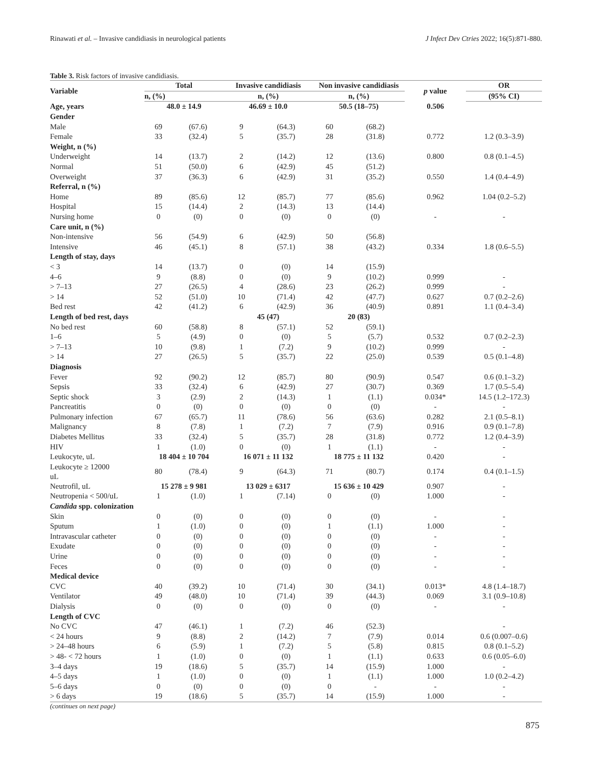Rinawati et al. – Invasive candidiasis in neurological patients J Infect Dev Ctries 2022; 16(5):871-880.
Table 3. Risk factors of invasive candidiasis.
| Variable | Total | | Invasive candidiasis | | Non invasive candidiasis | | p value | OR |
| --- | --- | --- | --- | --- | --- | --- | --- | --- |
| | n, (%) | | n, (%) | | n, (%) | | | (95% CI) |
| Age, years | 48.0 ± 14.9 | | 46.69 ± 10.0 | | 50.5 (18–75) | | 0.506 | |
| Gender | | | | | | | | |
| Male | 69 | (67.6) | 9 | (64.3) | 60 | (68.2) | | |
| Female | 33 | (32.4) | 5 | (35.7) | 28 | (31.8) | 0.772 | 1.2 (0.3–3.9) |
| Weight, n (%) | | | | | | | | |
| Underweight | 14 | (13.7) | 2 | (14.2) | 12 | (13.6) | 0.800 | 0.8 (0.1–4.5) |
| Normal | 51 | (50.0) | 6 | (42.9) | 45 | (51.2) | | |
| Overweight | 37 | (36.3) | 6 | (42.9) | 31 | (35.2) | 0.550 | 1.4 (0.4–4.9) |
| Referral, n (%) | | | | | | | | |
| Home | 89 | (85.6) | 12 | (85.7) | 77 | (85.6) | 0.962 | 1.04 (0.2–5.2) |
| Hospital | 15 | (14.4) | 2 | (14.3) | 13 | (14.4) | | |
| Nursing home | 0 | (0) | 0 | (0) | 0 | (0) | - | - |
| Care unit, n (%) | | | | | | | | |
| Non-intensive | 56 | (54.9) | 6 | (42.9) | 50 | (56.8) | | |
| Intensive | 46 | (45.1) | 8 | (57.1) | 38 | (43.2) | 0.334 | 1.8 (0.6–5.5) |
| Length of stay, days | | | | | | | | |
| < 3 | 14 | (13.7) | 0 | (0) | 14 | (15.9) | | |
| 4–6 | 9 | (8.8) | 0 | (0) | 9 | (10.2) | 0.999 | - |
| > 7–13 | 27 | (26.5) | 4 | (28.6) | 23 | (26.2) | 0.999 | - |
| > 14 | 52 | (51.0) | 10 | (71.4) | 42 | (47.7) | 0.627 | 0.7 (0.2–2.6) |
| Bed rest | 42 | (41.2) | 6 | (42.9) | 36 | (40.9) | 0.891 | 1.1 (0.4–3.4) |
| Length of bed rest, days | | | 45 (47) | | 20 (83) | | | |
| No bed rest | 60 | (58.8) | 8 | (57.1) | 52 | (59.1) | | |
| 1–6 | 5 | (4.9) | 0 | (0) | 5 | (5.7) | 0.532 | 0.7 (0.2–2.3) |
| > 7–13 | 10 | (9.8) | 1 | (7.2) | 9 | (10.2) | 0.999 | - |
| > 14 | 27 | (26.5) | 5 | (35.7) | 22 | (25.0) | 0.539 | 0.5 (0.1–4.8) |
| Diagnosis | | | | | | | | |
| Fever | 92 | (90.2) | 12 | (85.7) | 80 | (90.9) | 0.547 | 0.6 (0.1–3.2) |
| Sepsis | 33 | (32.4) | 6 | (42.9) | 27 | (30.7) | 0.369 | 1.7 (0.5–5.4) |
| Septic shock | 3 | (2.9) | 2 | (14.3) | 1 | (1.1) | 0.034* | 14.5 (1.2–172.3) |
| Pancreatitis | 0 | (0) | 0 | (0) | 0 | (0) | - | - |
| Pulmonary infection | 67 | (65.7) | 11 | (78.6) | 56 | (63.6) | 0.282 | 2.1 (0.5–8.1) |
| Malignancy | 8 | (7.8) | 1 | (7.2) | 7 | (7.9) | 0.916 | 0.9 (0.1–7.8) |
| Diabetes Mellitus | 33 | (32.4) | 5 | (35.7) | 28 | (31.8) | 0.772 | 1.2 (0.4–3.9) |
| HIV | 1 | (1.0) | 0 | (0) | 1 | (1.1) | - | - |
| Leukocyte, uL | 18 404 ± 10 704 | | 16 071 ± 11 132 | | 18 775 ± 11 132 | | 0.420 | - |
| Leukocyte ≥ 12000 uL | 80 | (78.4) | 9 | (64.3) | 71 | (80.7) | 0.174 | 0.4 (0.1–1.5) |
| Neutrofil, uL | 15 278 ± 9 981 | | 13 029 ± 6317 | | 15 636 ± 10 429 | | 0.907 | - |
| Neutropenia < 500/uL | 1 | (1.0) | 1 | (7.14) | 0 | (0) | 1.000 | - |
| Candida spp. colonization | | | | | | | | |
| Skin | 0 | (0) | 0 | (0) | 0 | (0) | - | - |
| Sputum | 1 | (1.0) | 0 | (0) | 1 | (1.1) | 1.000 | - |
| Intravascular catheter | 0 | (0) | 0 | (0) | 0 | (0) | - | - |
| Exudate | 0 | (0) | 0 | (0) | 0 | (0) | - | - |
| Urine | 0 | (0) | 0 | (0) | 0 | (0) | - | - |
| Feces | 0 | (0) | 0 | (0) | 0 | (0) | - | - |
| Medical device | | | | | | | | |
| CVC | 40 | (39.2) | 10 | (71.4) | 30 | (34.1) | 0.013* | 4.8 (1.4–18.7) |
| Ventilator | 49 | (48.0) | 10 | (71.4) | 39 | (44.3) | 0.069 | 3.1 (0.9–10.8) |
| Dialysis | 0 | (0) | 0 | (0) | 0 | (0) | - | - |
| Length of CVC | | | | | | | | |
| No CVC | 47 | (46.1) | 1 | (7.2) | 46 | (52.3) | | - |
| < 24 hours | 9 | (8.8) | 2 | (14.2) | 7 | (7.9) | 0.014 | 0.6 (0.007–0.6) |
| > 24–48 hours | 6 | (5.9) | 1 | (7.2) | 5 | (5.8) | 0.815 | 0.8 (0.1–5.2) |
| > 48- < 72 hours | 1 | (1.0) | 0 | (0) | 1 | (1.1) | 0.633 | 0.6 (0.05–6.0) |
| 3–4 days | 19 | (18.6) | 5 | (35.7) | 14 | (15.9) | 1.000 | - |
| 4–5 days | 1 | (1.0) | 0 | (0) | 1 | (1.1) | 1.000 | 1.0 (0.2–4.2) |
| 5–6 days | 0 | (0) | 0 | (0) | 0 | - | - | - |
| > 6 days | 19 | (18.6) | 5 | (35.7) | 14 | (15.9) | 1.000 | - |
(continues on next page)
875